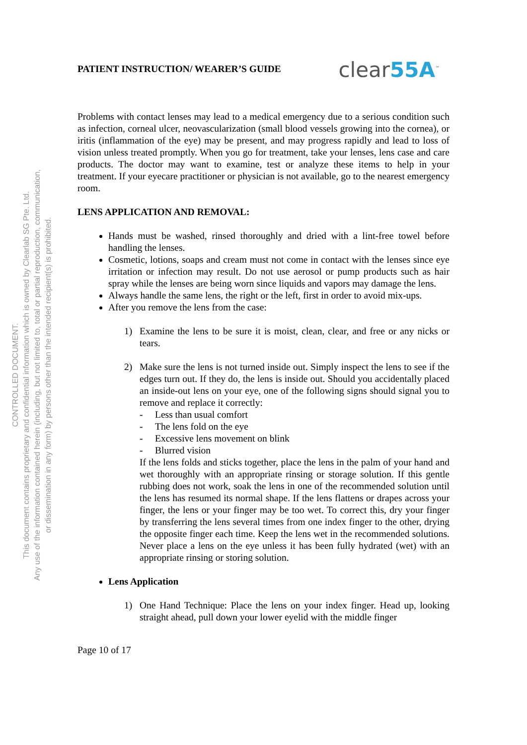CONTROLLED DOCUMENT.
This document contains proprietary and confidential information which is owned by Clearlab SG Pte. Ltd.
Any use of the information contained herein (including, but not limited to, total or partial reproduction, communication,
or dissemination in any form) by persons other than the intended recipient(s) is prohibited.
PATIENT INSTRUCTION/ WEARER’S GUIDE
clear55A<sup>™</sup>
Problems with contact lenses may lead to a medical emergency due to a serious condition such as infection, corneal ulcer, neovascularization (small blood vessels growing into the cornea), or iritis (inflammation of the eye) may be present, and may progress rapidly and lead to loss of vision unless treated promptly. When you go for treatment, take your lenses, lens case and care products. The doctor may want to examine, test or analyze these items to help in your treatment. If your eyecare practitioner or physician is not available, go to the nearest emergency room.
LENS APPLICATION AND REMOVAL:
Hands must be washed, rinsed thoroughly and dried with a lint-free towel before handling the lenses.
Cosmetic, lotions, soaps and cream must not come in contact with the lenses since eye irritation or infection may result. Do not use aerosol or pump products such as hair spray while the lenses are being worn since liquids and vapors may damage the lens.
Always handle the same lens, the right or the left, first in order to avoid mix-ups.
After you remove the lens from the case:
1) Examine the lens to be sure it is moist, clean, clear, and free or any nicks or tears.
2) Make sure the lens is not turned inside out. Simply inspect the lens to see if the edges turn out. If they do, the lens is inside out. Should you accidentally placed an inside-out lens on your eye, one of the following signs should signal you to remove and replace it correctly:
- Less than usual comfort
- The lens fold on the eye
- Excessive lens movement on blink
- Blurred vision
If the lens folds and sticks together, place the lens in the palm of your hand and wet thoroughly with an appropriate rinsing or storage solution. If this gentle rubbing does not work, soak the lens in one of the recommended solution until the lens has resumed its normal shape. If the lens flattens or drapes across your finger, the lens or your finger may be too wet. To correct this, dry your finger by transferring the lens several times from one index finger to the other, drying the opposite finger each time. Keep the lens wet in the recommended solutions. Never place a lens on the eye unless it has been fully hydrated (wet) with an appropriate rinsing or storing solution.
Lens Application
1) One Hand Technique: Place the lens on your index finger. Head up, looking straight ahead, pull down your lower eyelid with the middle finger
Page 10 of 17